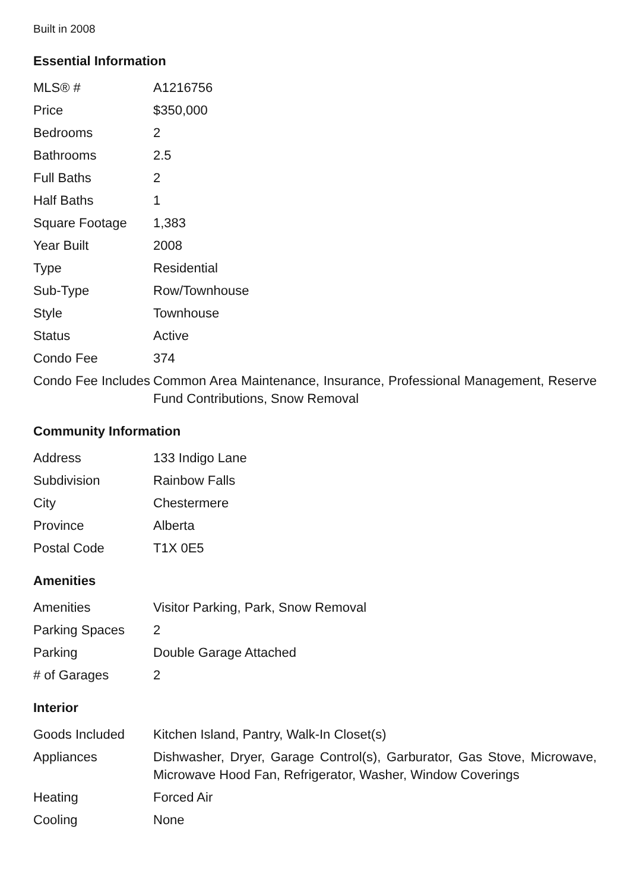Built in 2008
Essential Information
| MLS® # | A1216756 |
| Price | $350,000 |
| Bedrooms | 2 |
| Bathrooms | 2.5 |
| Full Baths | 2 |
| Half Baths | 1 |
| Square Footage | 1,383 |
| Year Built | 2008 |
| Type | Residential |
| Sub-Type | Row/Townhouse |
| Style | Townhouse |
| Status | Active |
| Condo Fee | 374 |
| Condo Fee Includes | Common Area Maintenance, Insurance, Professional Management, Reserve Fund Contributions, Snow Removal |
Community Information
| Address | 133 Indigo Lane |
| Subdivision | Rainbow Falls |
| City | Chestermere |
| Province | Alberta |
| Postal Code | T1X 0E5 |
Amenities
| Amenities | Visitor Parking, Park, Snow Removal |
| Parking Spaces | 2 |
| Parking | Double Garage Attached |
| # of Garages | 2 |
Interior
| Goods Included | Kitchen Island, Pantry, Walk-In Closet(s) |
| Appliances | Dishwasher, Dryer, Garage Control(s), Garburator, Gas Stove, Microwave, Microwave Hood Fan, Refrigerator, Washer, Window Coverings |
| Heating | Forced Air |
| Cooling | None |